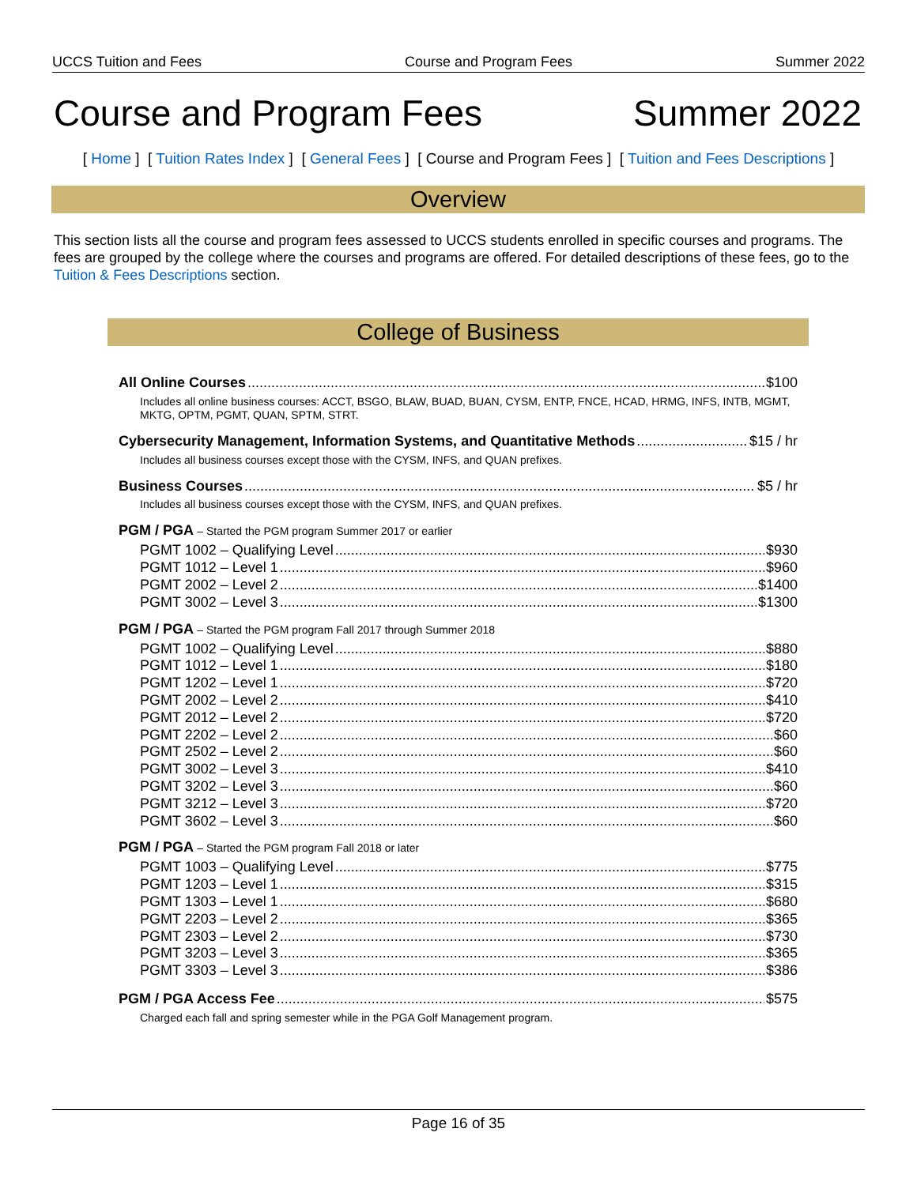UCCS Tuition and Fees Course and Program Fees Summer 2022
Course and Program Fees Summer 2022
[ Home ] [ Tuition Rates Index ] [ General Fees ] [ Course and Program Fees ] [ Tuition and Fees Descriptions ]
Overview
This section lists all the course and program fees assessed to UCCS students enrolled in specific courses and programs. The fees are grouped by the college where the courses and programs are offered. For detailed descriptions of these fees, go to the Tuition & Fees Descriptions section.
College of Business
All Online Courses $100
Includes all online business courses: ACCT, BSGO, BLAW, BUAD, BUAN, CYSM, ENTP, FNCE, HCAD, HRMG, INFS, INTB, MGMT, MKTG, OPTM, PGMT, QUAN, SPTM, STRT.
Cybersecurity Management, Information Systems, and Quantitative Methods $15 / hr
Includes all business courses except those with the CYSM, INFS, and QUAN prefixes.
Business Courses $5 / hr
Includes all business courses except those with the CYSM, INFS, and QUAN prefixes.
PGM / PGA – Started the PGM program Summer 2017 or earlier
PGMT 1002 – Qualifying Level $930
PGMT 1012 – Level 1 $960
PGMT 2002 – Level 2 $1400
PGMT 3002 – Level 3 $1300
PGM / PGA – Started the PGM program Fall 2017 through Summer 2018
PGMT 1002 – Qualifying Level $880
PGMT 1012 – Level 1 $180
PGMT 1202 – Level 1 $720
PGMT 2002 – Level 2 $410
PGMT 2012 – Level 2 $720
PGMT 2202 – Level 2 $60
PGMT 2502 – Level 2 $60
PGMT 3002 – Level 3 $410
PGMT 3202 – Level 3 $60
PGMT 3212 – Level 3 $720
PGMT 3602 – Level 3 $60
PGM / PGA – Started the PGM program Fall 2018 or later
PGMT 1003 – Qualifying Level $775
PGMT 1203 – Level 1 $315
PGMT 1303 – Level 1 $680
PGMT 2203 – Level 2 $365
PGMT 2303 – Level 2 $730
PGMT 3203 – Level 3 $365
PGMT 3303 – Level 3 $386
PGM / PGA Access Fee $575
Charged each fall and spring semester while in the PGA Golf Management program.
Page 16 of 35